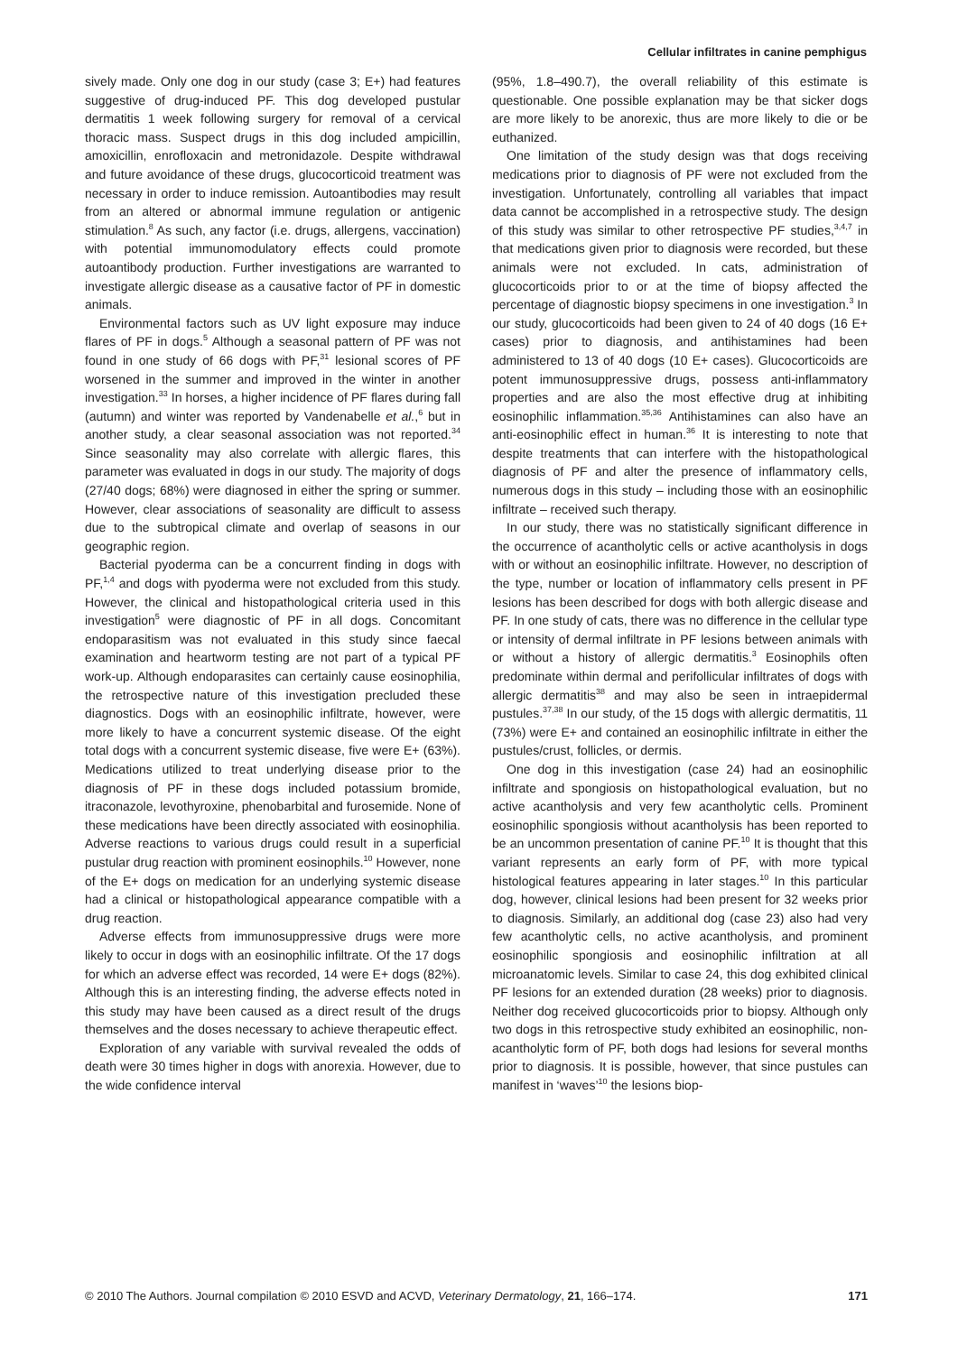Cellular infiltrates in canine pemphigus
sively made. Only one dog in our study (case 3; E+) had features suggestive of drug-induced PF. This dog developed pustular dermatitis 1 week following surgery for removal of a cervical thoracic mass. Suspect drugs in this dog included ampicillin, amoxicillin, enrofloxacin and metronidazole. Despite withdrawal and future avoidance of these drugs, glucocorticoid treatment was necessary in order to induce remission. Autoantibodies may result from an altered or abnormal immune regulation or antigenic stimulation.<sup>8</sup> As such, any factor (i.e. drugs, allergens, vaccination) with potential immunomodulatory effects could promote autoantibody production. Further investigations are warranted to investigate allergic disease as a causative factor of PF in domestic animals.
Environmental factors such as UV light exposure may induce flares of PF in dogs.<sup>5</sup> Although a seasonal pattern of PF was not found in one study of 66 dogs with PF,<sup>31</sup> lesional scores of PF worsened in the summer and improved in the winter in another investigation.<sup>33</sup> In horses, a higher incidence of PF flares during fall (autumn) and winter was reported by Vandenabelle et al.,<sup>6</sup> but in another study, a clear seasonal association was not reported.<sup>34</sup> Since seasonality may also correlate with allergic flares, this parameter was evaluated in dogs in our study. The majority of dogs (27/40 dogs; 68%) were diagnosed in either the spring or summer. However, clear associations of seasonality are difficult to assess due to the subtropical climate and overlap of seasons in our geographic region.
Bacterial pyoderma can be a concurrent finding in dogs with PF,<sup>1,4</sup> and dogs with pyoderma were not excluded from this study. However, the clinical and histopathological criteria used in this investigation<sup>5</sup> were diagnostic of PF in all dogs. Concomitant endoparasitism was not evaluated in this study since faecal examination and heartworm testing are not part of a typical PF work-up. Although endoparasites can certainly cause eosinophilia, the retrospective nature of this investigation precluded these diagnostics. Dogs with an eosinophilic infiltrate, however, were more likely to have a concurrent systemic disease. Of the eight total dogs with a concurrent systemic disease, five were E+ (63%). Medications utilized to treat underlying disease prior to the diagnosis of PF in these dogs included potassium bromide, itraconazole, levothyroxine, phenobarbital and furosemide. None of these medications have been directly associated with eosinophilia. Adverse reactions to various drugs could result in a superficial pustular drug reaction with prominent eosinophils.<sup>10</sup> However, none of the E+ dogs on medication for an underlying systemic disease had a clinical or histopathological appearance compatible with a drug reaction.
Adverse effects from immunosuppressive drugs were more likely to occur in dogs with an eosinophilic infiltrate. Of the 17 dogs for which an adverse effect was recorded, 14 were E+ dogs (82%). Although this is an interesting finding, the adverse effects noted in this study may have been caused as a direct result of the drugs themselves and the doses necessary to achieve therapeutic effect.
Exploration of any variable with survival revealed the odds of death were 30 times higher in dogs with anorexia. However, due to the wide confidence interval
(95%, 1.8–490.7), the overall reliability of this estimate is questionable. One possible explanation may be that sicker dogs are more likely to be anorexic, thus are more likely to die or be euthanized.
One limitation of the study design was that dogs receiving medications prior to diagnosis of PF were not excluded from the investigation. Unfortunately, controlling all variables that impact data cannot be accomplished in a retrospective study. The design of this study was similar to other retrospective PF studies,<sup>3,4,7</sup> in that medications given prior to diagnosis were recorded, but these animals were not excluded. In cats, administration of glucocorticoids prior to or at the time of biopsy affected the percentage of diagnostic biopsy specimens in one investigation.<sup>3</sup> In our study, glucocorticoids had been given to 24 of 40 dogs (16 E+ cases) prior to diagnosis, and antihistamines had been administered to 13 of 40 dogs (10 E+ cases). Glucocorticoids are potent immunosuppressive drugs, possess anti-inflammatory properties and are also the most effective drug at inhibiting eosinophilic inflammation.<sup>35,36</sup> Antihistamines can also have an anti-eosinophilic effect in human.<sup>36</sup> It is interesting to note that despite treatments that can interfere with the histopathological diagnosis of PF and alter the presence of inflammatory cells, numerous dogs in this study – including those with an eosinophilic infiltrate – received such therapy.
In our study, there was no statistically significant difference in the occurrence of acantholytic cells or active acantholysis in dogs with or without an eosinophilic infiltrate. However, no description of the type, number or location of inflammatory cells present in PF lesions has been described for dogs with both allergic disease and PF. In one study of cats, there was no difference in the cellular type or intensity of dermal infiltrate in PF lesions between animals with or without a history of allergic dermatitis.<sup>3</sup> Eosinophils often predominate within dermal and perifollicular infiltrates of dogs with allergic dermatitis<sup>38</sup> and may also be seen in intraepidermal pustules.<sup>37,38</sup> In our study, of the 15 dogs with allergic dermatitis, 11 (73%) were E+ and contained an eosinophilic infiltrate in either the pustules/crust, follicles, or dermis.
One dog in this investigation (case 24) had an eosinophilic infiltrate and spongiosis on histopathological evaluation, but no active acantholysis and very few acantholytic cells. Prominent eosinophilic spongiosis without acantholysis has been reported to be an uncommon presentation of canine PF.<sup>10</sup> It is thought that this variant represents an early form of PF, with more typical histological features appearing in later stages.<sup>10</sup> In this particular dog, however, clinical lesions had been present for 32 weeks prior to diagnosis. Similarly, an additional dog (case 23) also had very few acantholytic cells, no active acantholysis, and prominent eosinophilic spongiosis and eosinophilic infiltration at all microanatomic levels. Similar to case 24, this dog exhibited clinical PF lesions for an extended duration (28 weeks) prior to diagnosis. Neither dog received glucocorticoids prior to biopsy. Although only two dogs in this retrospective study exhibited an eosinophilic, non-acantholytic form of PF, both dogs had lesions for several months prior to diagnosis. It is possible, however, that since pustules can manifest in ‘waves’<sup>10</sup> the lesions biop-
© 2010 The Authors. Journal compilation © 2010 ESVD and ACVD, Veterinary Dermatology, 21, 166–174. 171